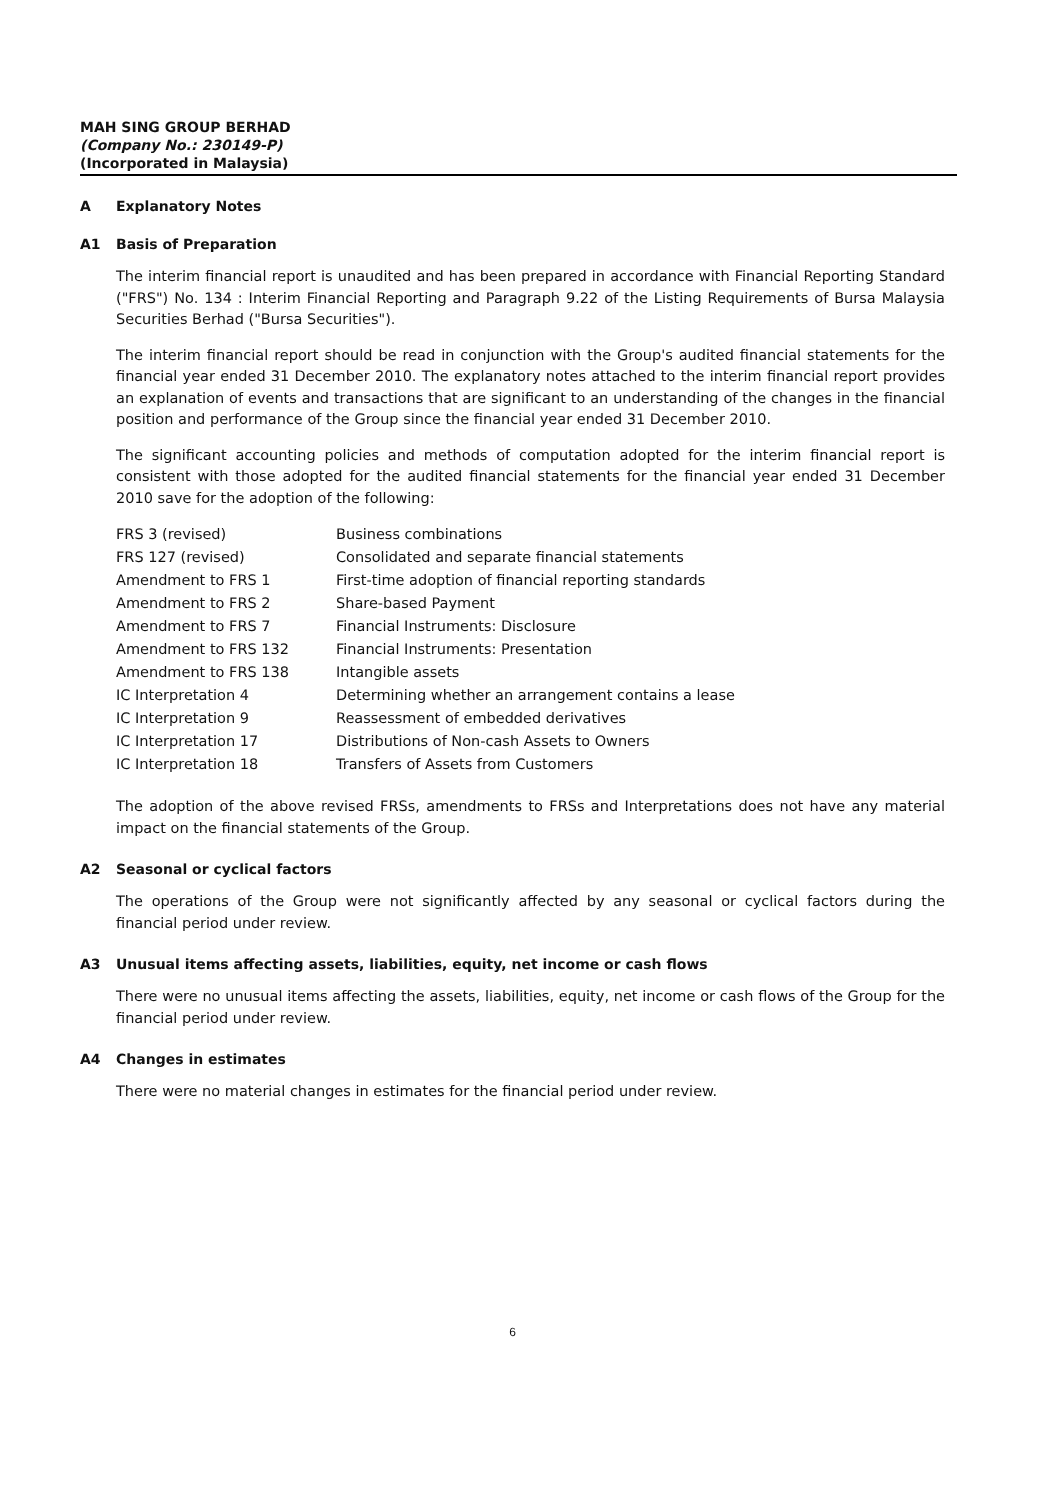MAH SING GROUP BERHAD
(Company No.: 230149-P)
(Incorporated in Malaysia)
A Explanatory Notes
A1 Basis of Preparation
The interim financial report is unaudited and has been prepared in accordance with Financial Reporting Standard ("FRS") No. 134 : Interim Financial Reporting and Paragraph 9.22 of the Listing Requirements of Bursa Malaysia Securities Berhad ("Bursa Securities").
The interim financial report should be read in conjunction with the Group's audited financial statements for the financial year ended 31 December 2010. The explanatory notes attached to the interim financial report provides an explanation of events and transactions that are significant to an understanding of the changes in the financial position and performance of the Group since the financial year ended 31 December 2010.
The significant accounting policies and methods of computation adopted for the interim financial report is consistent with those adopted for the audited financial statements for the financial year ended 31 December 2010 save for the adoption of the following:
| FRS 3 (revised) | Business combinations |
| FRS 127 (revised) | Consolidated and separate financial statements |
| Amendment to FRS 1 | First-time adoption of financial reporting standards |
| Amendment to FRS 2 | Share-based Payment |
| Amendment to FRS 7 | Financial Instruments: Disclosure |
| Amendment to FRS 132 | Financial Instruments: Presentation |
| Amendment to FRS 138 | Intangible assets |
| IC Interpretation 4 | Determining whether an arrangement contains a lease |
| IC Interpretation 9 | Reassessment of embedded derivatives |
| IC Interpretation 17 | Distributions of Non-cash Assets to Owners |
| IC Interpretation 18 | Transfers of Assets from Customers |
The adoption of the above revised FRSs, amendments to FRSs and Interpretations does not have any material impact on the financial statements of the Group.
A2 Seasonal or cyclical factors
The operations of the Group were not significantly affected by any seasonal or cyclical factors during the financial period under review.
A3 Unusual items affecting assets, liabilities, equity, net income or cash flows
There were no unusual items affecting the assets, liabilities, equity, net income or cash flows of the Group for the financial period under review.
A4 Changes in estimates
There were no material changes in estimates for the financial period under review.
6